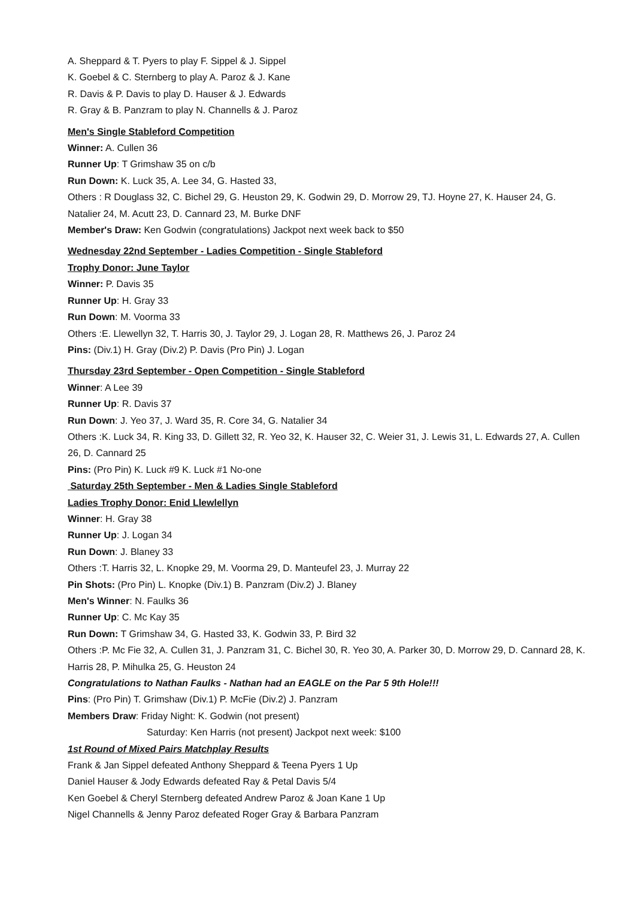A. Sheppard & T. Pyers to play F. Sippel & J. Sippel
K. Goebel & C. Sternberg to play A. Paroz & J. Kane
R. Davis & P. Davis to play D. Hauser & J. Edwards
R. Gray & B. Panzram to play N. Channells & J. Paroz
Men's Single Stableford Competition
Winner: A. Cullen 36
Runner Up: T Grimshaw 35 on c/b
Run Down: K. Luck 35, A. Lee 34, G. Hasted 33,
Others : R Douglass 32, C. Bichel 29, G. Heuston 29, K. Godwin 29, D. Morrow 29, TJ. Hoyne 27, K. Hauser 24, G. Natalier 24, M. Acutt 23, D. Cannard 23, M. Burke DNF
Member's Draw: Ken Godwin (congratulations) Jackpot next week back to $50
Wednesday 22nd September - Ladies Competition - Single Stableford
Trophy Donor: June Taylor
Winner: P. Davis 35
Runner Up: H. Gray 33
Run Down: M. Voorma 33
Others :E. Llewellyn 32, T. Harris 30, J. Taylor 29, J. Logan 28, R. Matthews 26, J. Paroz 24
Pins: (Div.1) H. Gray (Div.2) P. Davis (Pro Pin) J. Logan
Thursday 23rd September - Open Competition - Single Stableford
Winner: A Lee 39
Runner Up: R. Davis 37
Run Down: J. Yeo 37, J. Ward 35, R. Core 34, G. Natalier 34
Others :K. Luck 34, R. King 33, D. Gillett 32, R. Yeo 32, K. Hauser 32, C. Weier 31, J. Lewis 31, L. Edwards 27, A. Cullen 26, D. Cannard 25
Pins: (Pro Pin) K. Luck #9 K. Luck #1 No-one
Saturday 25th September - Men & Ladies Single Stableford
Ladies Trophy Donor: Enid Llewlellyn
Winner: H. Gray 38
Runner Up: J. Logan 34
Run Down: J. Blaney 33
Others :T. Harris 32, L. Knopke 29, M. Voorma 29, D. Manteufel 23, J. Murray 22
Pin Shots: (Pro Pin) L. Knopke (Div.1) B. Panzram (Div.2) J. Blaney
Men's Winner: N. Faulks 36
Runner Up: C. Mc Kay 35
Run Down: T Grimshaw 34, G. Hasted 33, K. Godwin 33, P. Bird 32
Others :P. Mc Fie 32, A. Cullen 31, J. Panzram 31, C. Bichel 30, R. Yeo 30, A. Parker 30, D. Morrow 29, D. Cannard 28, K. Harris 28, P. Mihulka 25, G. Heuston 24
Congratulations to Nathan Faulks - Nathan had an EAGLE on the Par 5 9th Hole!!!
Pins: (Pro Pin) T. Grimshaw (Div.1) P. McFie (Div.2) J. Panzram
Members Draw: Friday Night: K. Godwin (not present)
Saturday: Ken Harris (not present) Jackpot next week: $100
1st Round of Mixed Pairs Matchplay Results
Frank & Jan Sippel defeated Anthony Sheppard & Teena Pyers 1 Up
Daniel Hauser & Jody Edwards defeated Ray & Petal Davis 5/4
Ken Goebel & Cheryl Sternberg defeated Andrew Paroz & Joan Kane 1 Up
Nigel Channells & Jenny Paroz defeated Roger Gray & Barbara Panzram